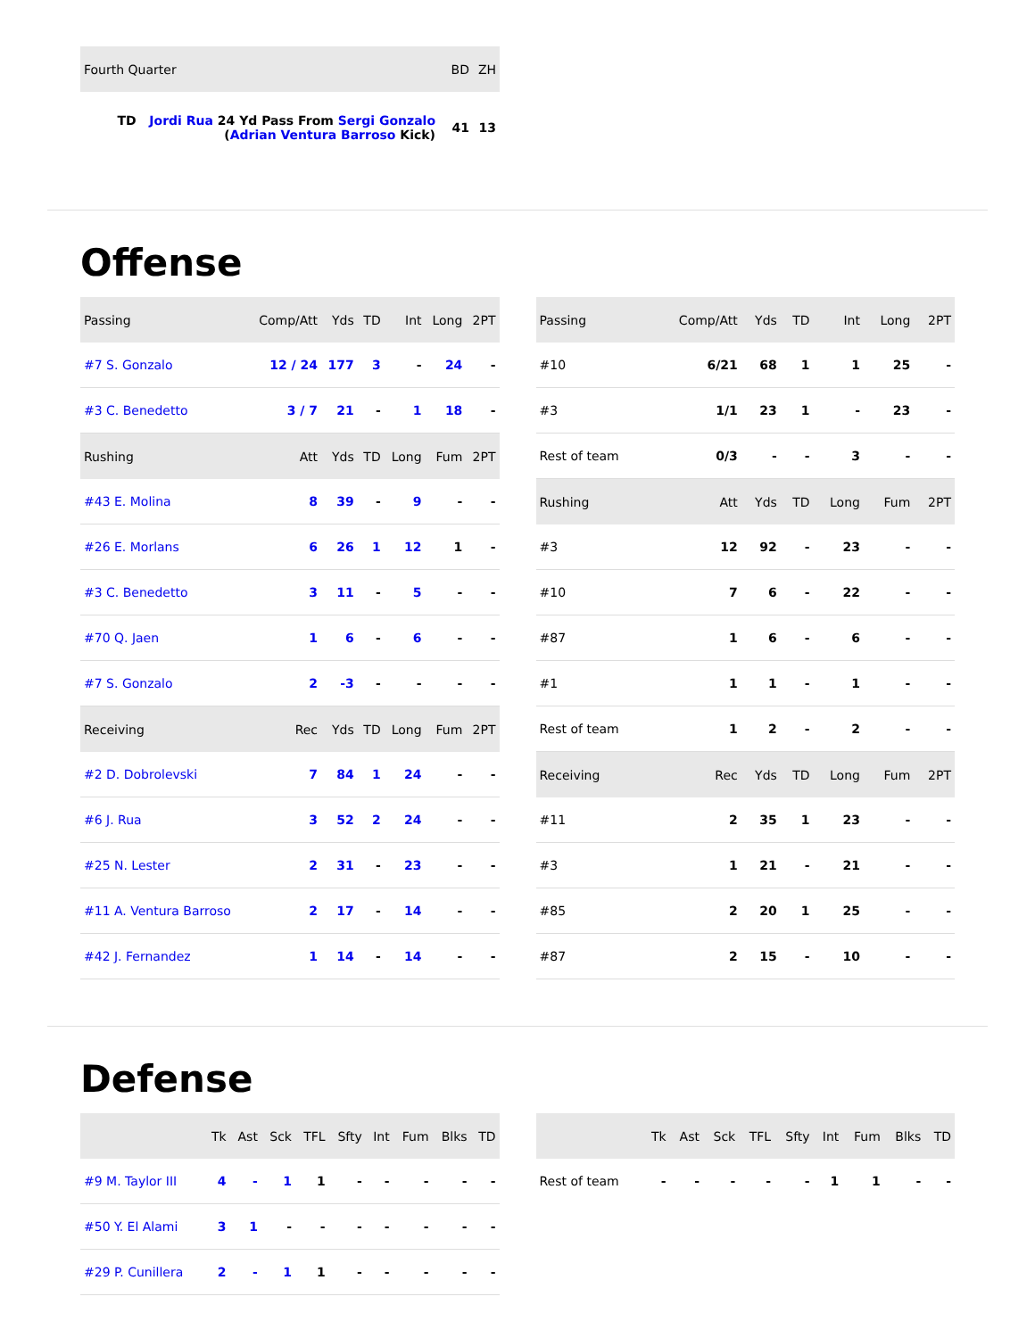| Fourth Quarter | BD | ZH |
| --- | --- | --- |
| TD Jordi Rua 24 Yd Pass From Sergi Gonzalo ( Adrian Ventura Barroso Kick) | 41 | 13 |
Offense
| Passing | Comp/Att | Yds | TD | Int | Long | 2PT |
| --- | --- | --- | --- | --- | --- | --- |
| #7 S. Gonzalo | 12 / 24 | 177 | 3 | - | 24 | - |
| #3 C. Benedetto | 3 / 7 | 21 | - | 1 | 18 | - |
| Rushing | Att | Yds | TD | Long | Fum | 2PT |
| #43 E. Molina | 8 | 39 | - | 9 | - | - |
| #26 E. Morlans | 6 | 26 | 1 | 12 | 1 | - |
| #3 C. Benedetto | 3 | 11 | - | 5 | - | - |
| #70 Q. Jaen | 1 | 6 | - | 6 | - | - |
| #7 S. Gonzalo | 2 | -3 | - | - | - | - |
| Receiving | Rec | Yds | TD | Long | Fum | 2PT |
| #2 D. Dobrolevski | 7 | 84 | 1 | 24 | - | - |
| #6 J. Rua | 3 | 52 | 2 | 24 | - | - |
| #25 N. Lester | 2 | 31 | - | 23 | - | - |
| #11 A. Ventura Barroso | 2 | 17 | - | 14 | - | - |
| #42 J. Fernandez | 1 | 14 | - | 14 | - | - |
| Passing | Comp/Att | Yds | TD | Int | Long | 2PT |
| --- | --- | --- | --- | --- | --- | --- |
| #10 | 6/21 | 68 | 1 | 1 | 25 | - |
| #3 | 1/1 | 23 | 1 | - | 23 | - |
| Rest of team | 0/3 | - | - | 3 | - | - |
| Rushing | Att | Yds | TD | Long | Fum | 2PT |
| #3 | 12 | 92 | - | 23 | - | - |
| #10 | 7 | 6 | - | 22 | - | - |
| #87 | 1 | 6 | - | 6 | - | - |
| #1 | 1 | 1 | - | 1 | - | - |
| Rest of team | 1 | 2 | - | 2 | - | - |
| Receiving | Rec | Yds | TD | Long | Fum | 2PT |
| #11 | 2 | 35 | 1 | 23 | - | - |
| #3 | 1 | 21 | - | 21 | - | - |
| #85 | 2 | 20 | 1 | 25 | - | - |
| #87 | 2 | 15 | - | 10 | - | - |
Defense
| | Tk | Ast | Sck | TFL | Sfty | Int | Fum | Blks | TD |
| --- | --- | --- | --- | --- | --- | --- | --- | --- | --- |
| #9 M. Taylor III | 4 | - | 1 | 1 | - | - | - | - | - |
| #50 Y. El Alami | 3 | 1 | - | - | - | - | - | - | - |
| #29 P. Cunillera | 2 | - | 1 | 1 | - | - | - | - | - |
| | Tk | Ast | Sck | TFL | Sfty | Int | Fum | Blks | TD |
| --- | --- | --- | --- | --- | --- | --- | --- | --- | --- |
| Rest of team | - | - | - | - | - | 1 | 1 | - | - |